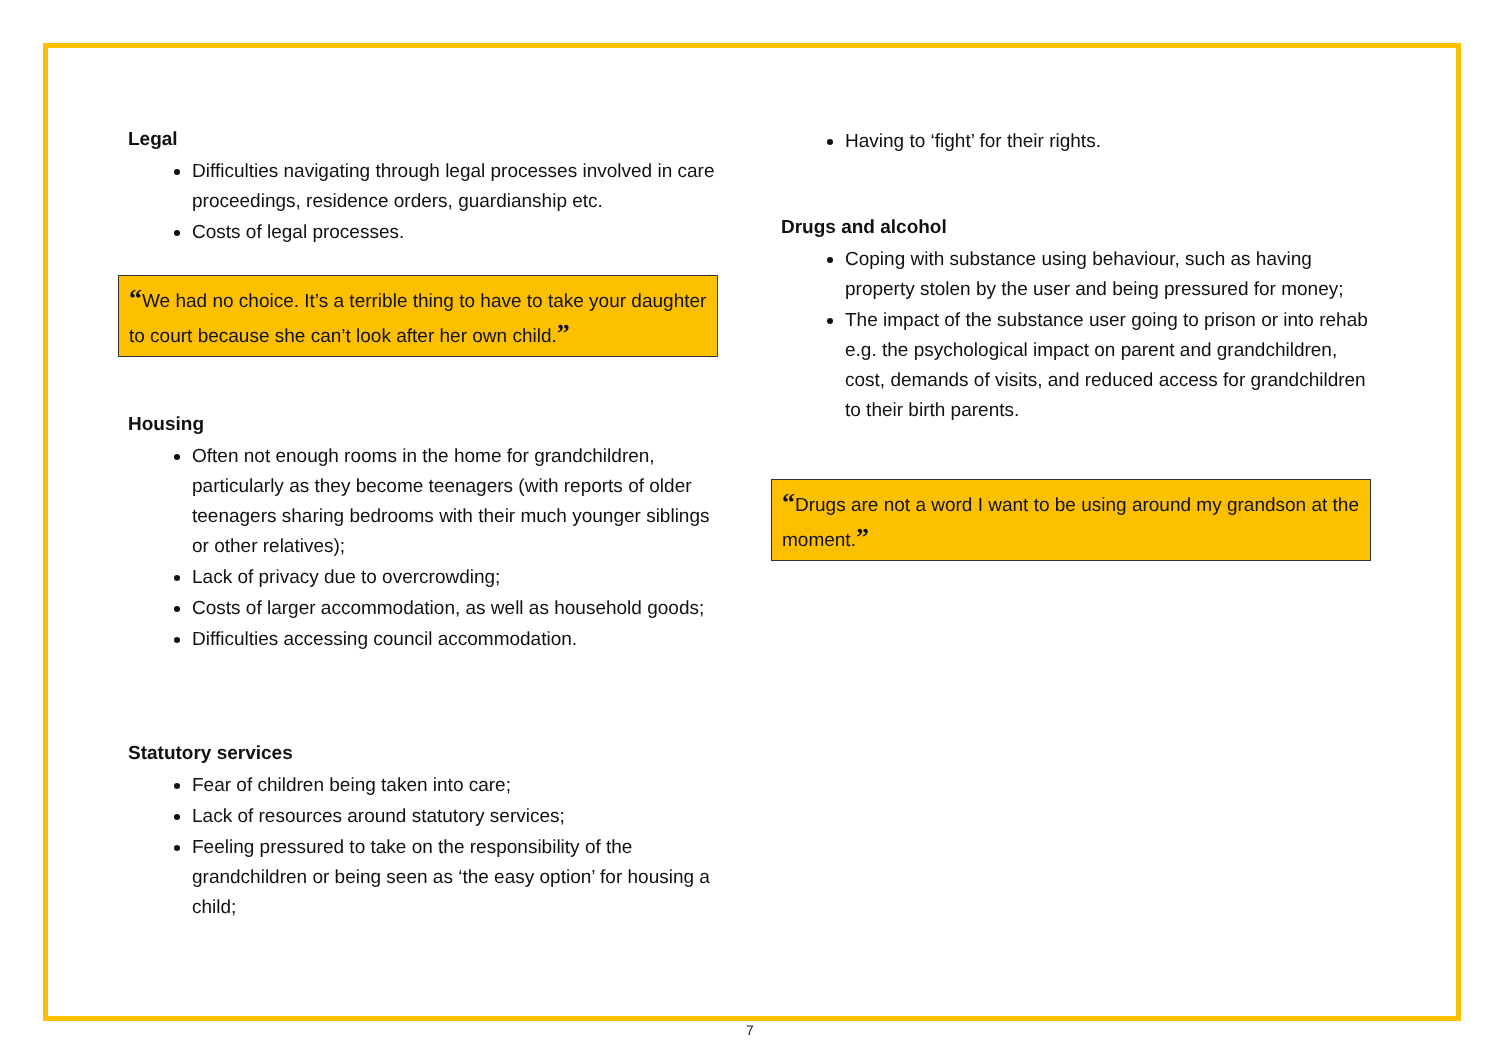Legal
Difficulties navigating through legal processes involved in care proceedings, residence orders, guardianship etc.
Costs of legal processes.
“We had no choice. It’s a terrible thing to have to take your daughter to court because she can’t look after her own child.”
Housing
Often not enough rooms in the home for grandchildren, particularly as they become teenagers (with reports of older teenagers sharing bedrooms with their much younger siblings or other relatives);
Lack of privacy due to overcrowding;
Costs of larger accommodation, as well as household goods;
Difficulties accessing council accommodation.
Statutory services
Fear of children being taken into care;
Lack of resources around statutory services;
Feeling pressured to take on the responsibility of the grandchildren or being seen as ‘the easy option’ for housing a child;
Having to ‘fight’ for their rights.
Drugs and alcohol
Coping with substance using behaviour, such as having property stolen by the user and being pressured for money;
The impact of the substance user going to prison or into rehab e.g. the psychological impact on parent and grandchildren, cost, demands of visits, and reduced access for grandchildren to their birth parents.
“Drugs are not a word I want to be using around my grandson at the moment.”
7